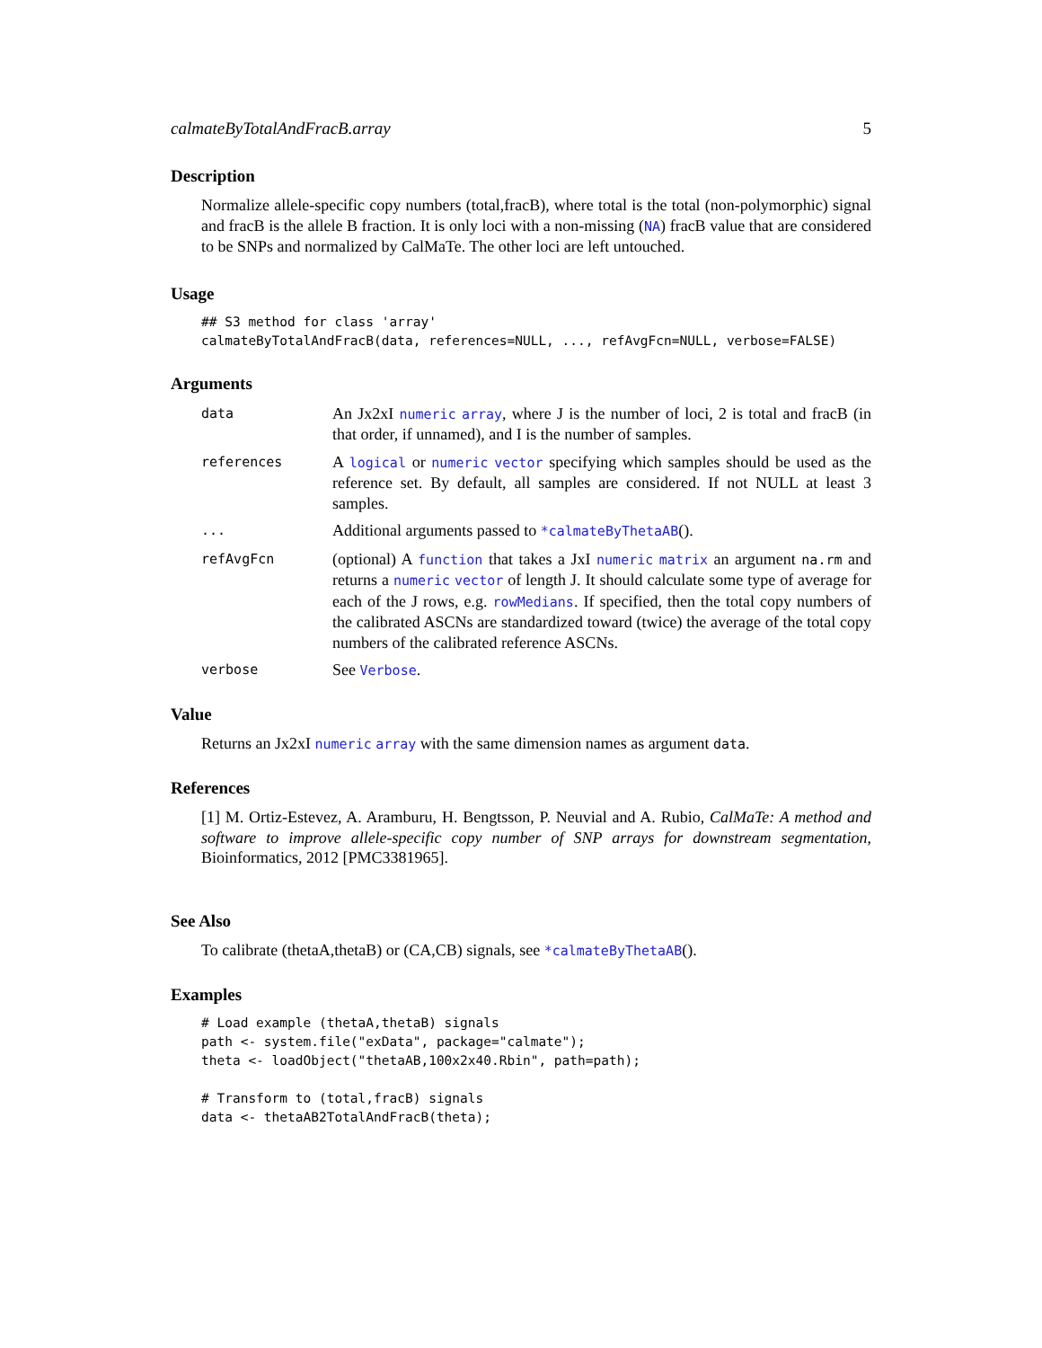calmateByTotalAndFracB.array 5
Description
Normalize allele-specific copy numbers (total,fracB), where total is the total (non-polymorphic) signal and fracB is the allele B fraction. It is only loci with a non-missing (NA) fracB value that are considered to be SNPs and normalized by CalMaTe. The other loci are left untouched.
Usage
## S3 method for class 'array'
calmateByTotalAndFracB(data, references=NULL, ..., refAvgFcn=NULL, verbose=FALSE)
Arguments
| data | An Jx2xI numeric array , where J is the number of loci, 2 is total and fracB (in that order, if unnamed), and I is the number of samples. |
| references | A logical or numeric vector specifying which samples should be used as the reference set. By default, all samples are considered. If not NULL at least 3 samples. |
| ... | Additional arguments passed to *calmateByThetaAB (). |
| refAvgFcn | (optional) A function that takes a JxI numeric matrix an argument na.rm and returns a numeric vector of length J. It should calculate some type of average for each of the J rows, e.g. rowMedians . If specified, then the total copy numbers of the calibrated ASCNs are standardized toward (twice) the average of the total copy numbers of the calibrated reference ASCNs. |
| verbose | See Verbose . |
Value
Returns an Jx2xI numeric array with the same dimension names as argument data.
References
[1] M. Ortiz-Estevez, A. Aramburu, H. Bengtsson, P. Neuvial and A. Rubio, CalMaTe: A method and software to improve allele-specific copy number of SNP arrays for downstream segmentation, Bioinformatics, 2012 [PMC3381965].
See Also
To calibrate (thetaA,thetaB) or (CA,CB) signals, see *calmateByThetaAB().
Examples
# Load example (thetaA,thetaB) signals
path <- system.file("exData", package="calmate");
theta <- loadObject("thetaAB,100x2x40.Rbin", path=path);

# Transform to (total,fracB) signals
data <- thetaAB2TotalAndFracB(theta);